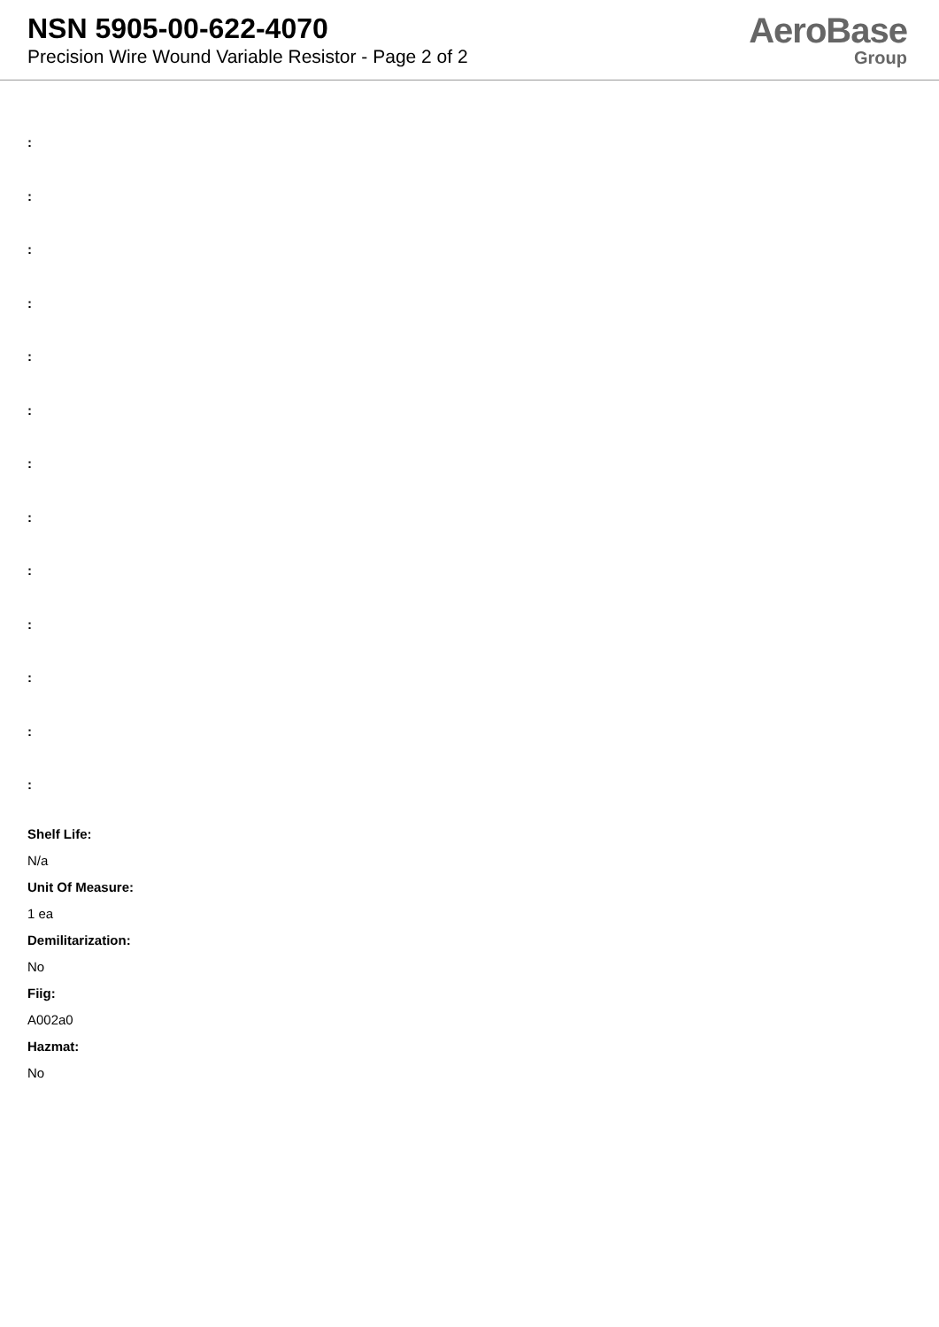NSN 5905-00-622-4070
Precision Wire Wound Variable Resistor - Page 2 of 2
AeroBase
Group
:
:
:
:
:
:
:
:
:
:
:
:
:
Shelf Life:
N/a
Unit Of Measure:
1 ea
Demilitarization:
No
Fiig:
A002a0
Hazmat:
No